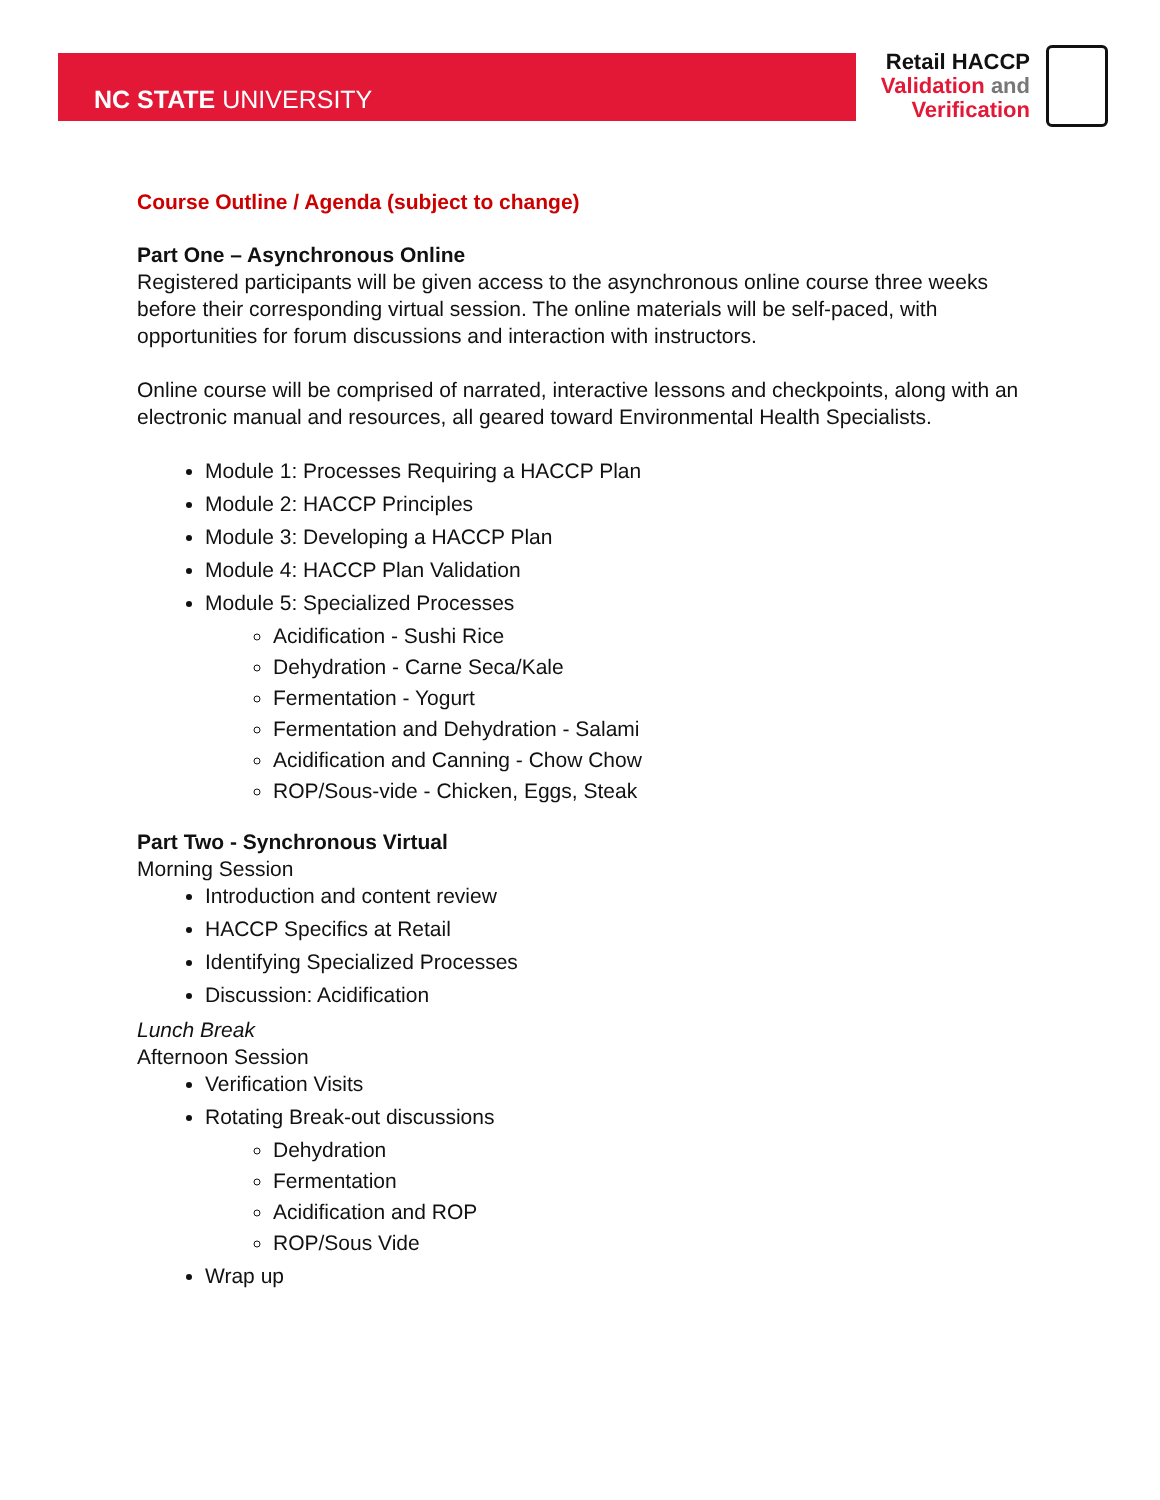NC STATE UNIVERSITY
Retail HACCP
Validation and
Verification
Course Outline / Agenda (subject to change)
Part One – Asynchronous Online
Registered participants will be given access to the asynchronous online course three weeks before their corresponding virtual session. The online materials will be self-paced, with opportunities for forum discussions and interaction with instructors.
Online course will be comprised of narrated, interactive lessons and checkpoints, along with an electronic manual and resources, all geared toward Environmental Health Specialists.
Module 1: Processes Requiring a HACCP Plan
Module 2: HACCP Principles
Module 3: Developing a HACCP Plan
Module 4: HACCP Plan Validation
Module 5: Specialized Processes
Acidification - Sushi Rice
Dehydration - Carne Seca/Kale
Fermentation - Yogurt
Fermentation and Dehydration - Salami
Acidification and Canning - Chow Chow
ROP/Sous-vide - Chicken, Eggs, Steak
Part Two - Synchronous Virtual
Morning Session
Introduction and content review
HACCP Specifics at Retail
Identifying Specialized Processes
Discussion: Acidification
Lunch Break
Afternoon Session
Verification Visits
Rotating Break-out discussions
Dehydration
Fermentation
Acidification and ROP
ROP/Sous Vide
Wrap up